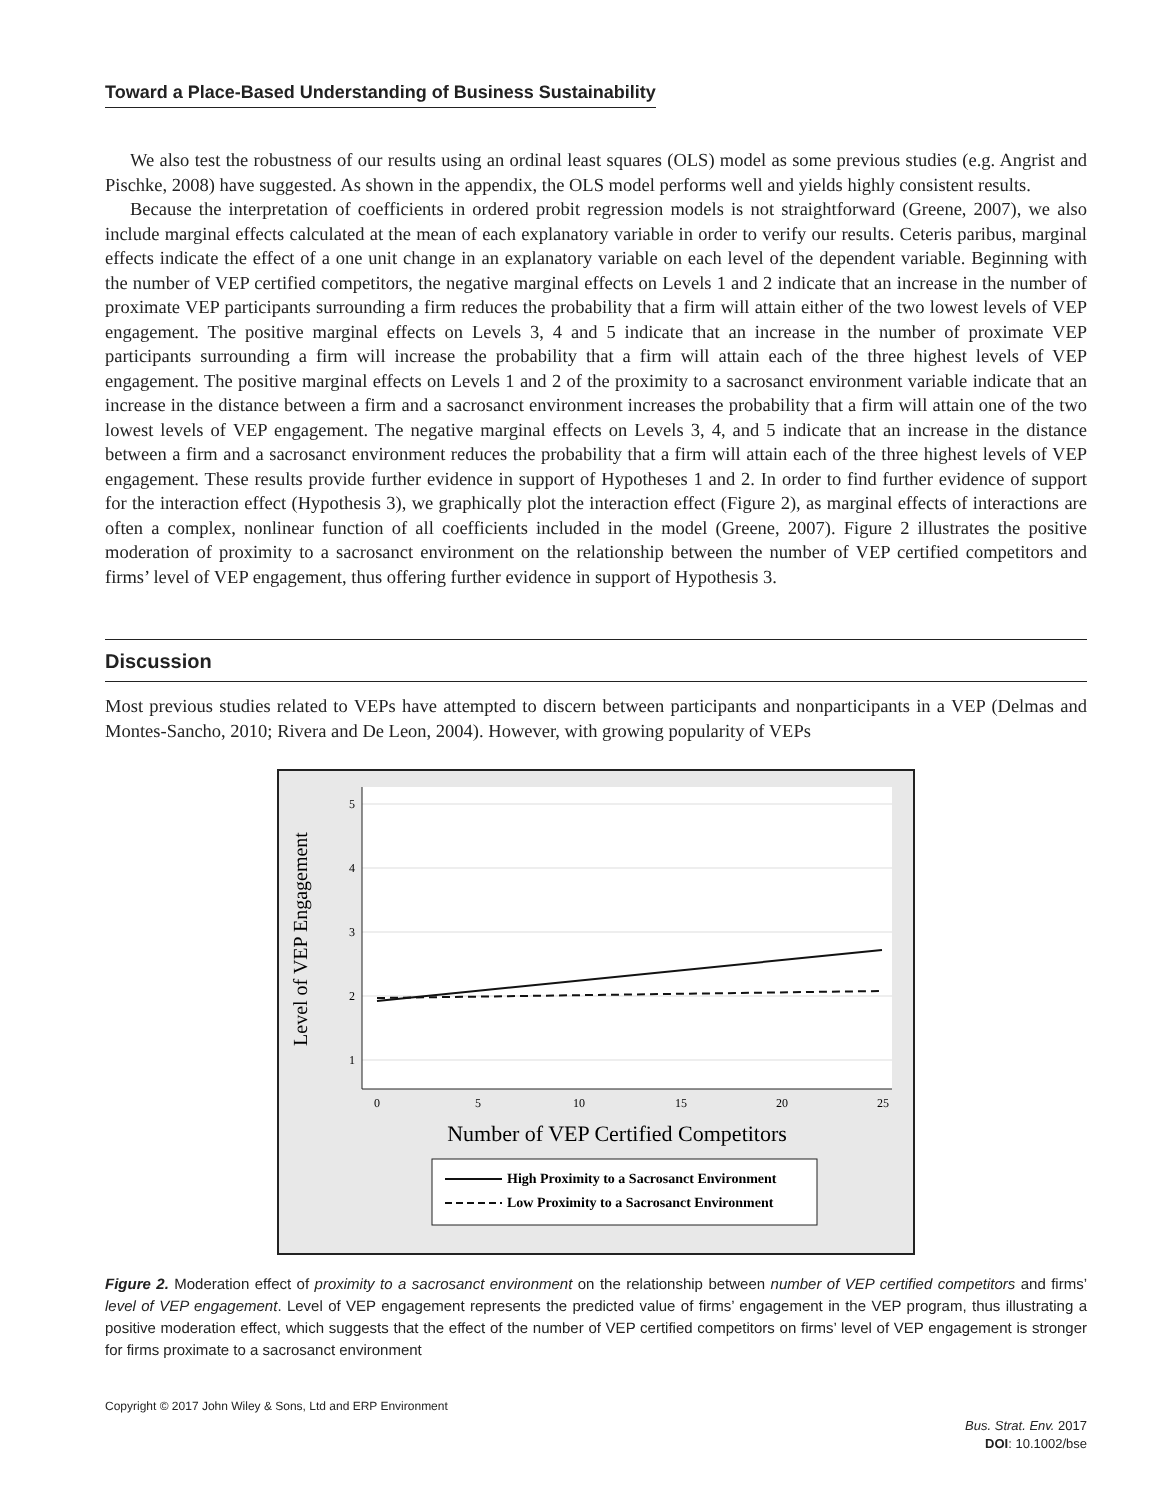Toward a Place-Based Understanding of Business Sustainability
We also test the robustness of our results using an ordinal least squares (OLS) model as some previous studies (e.g. Angrist and Pischke, 2008) have suggested. As shown in the appendix, the OLS model performs well and yields highly consistent results.
Because the interpretation of coefficients in ordered probit regression models is not straightforward (Greene, 2007), we also include marginal effects calculated at the mean of each explanatory variable in order to verify our results. Ceteris paribus, marginal effects indicate the effect of a one unit change in an explanatory variable on each level of the dependent variable. Beginning with the number of VEP certified competitors, the negative marginal effects on Levels 1 and 2 indicate that an increase in the number of proximate VEP participants surrounding a firm reduces the probability that a firm will attain either of the two lowest levels of VEP engagement. The positive marginal effects on Levels 3, 4 and 5 indicate that an increase in the number of proximate VEP participants surrounding a firm will increase the probability that a firm will attain each of the three highest levels of VEP engagement. The positive marginal effects on Levels 1 and 2 of the proximity to a sacrosanct environment variable indicate that an increase in the distance between a firm and a sacrosanct environment increases the probability that a firm will attain one of the two lowest levels of VEP engagement. The negative marginal effects on Levels 3, 4, and 5 indicate that an increase in the distance between a firm and a sacrosanct environment reduces the probability that a firm will attain each of the three highest levels of VEP engagement. These results provide further evidence in support of Hypotheses 1 and 2. In order to find further evidence of support for the interaction effect (Hypothesis 3), we graphically plot the interaction effect (Figure 2), as marginal effects of interactions are often a complex, nonlinear function of all coefficients included in the model (Greene, 2007). Figure 2 illustrates the positive moderation of proximity to a sacrosanct environment on the relationship between the number of VEP certified competitors and firms’ level of VEP engagement, thus offering further evidence in support of Hypothesis 3.
Discussion
Most previous studies related to VEPs have attempted to discern between participants and nonparticipants in a VEP (Delmas and Montes-Sancho, 2010; Rivera and De Leon, 2004). However, with growing popularity of VEPs
0
5
10
15
20
25
1
2
3
4
5
Level of VEP Engagement
Number of VEP Certified Competitors
High Proximity to a Sacrosanct Environment
Low Proximity to a Sacrosanct Environment
Figure 2. Moderation effect of proximity to a sacrosanct environment on the relationship between number of VEP certified competitors and firms’ level of VEP engagement. Level of VEP engagement represents the predicted value of firms’ engagement in the VEP program, thus illustrating a positive moderation effect, which suggests that the effect of the number of VEP certified competitors on firms’ level of VEP engagement is stronger for firms proximate to a sacrosanct environment
Copyright © 2017 John Wiley & Sons, Ltd and ERP Environment
Bus. Strat. Env. 2017
DOI: 10.1002/bse